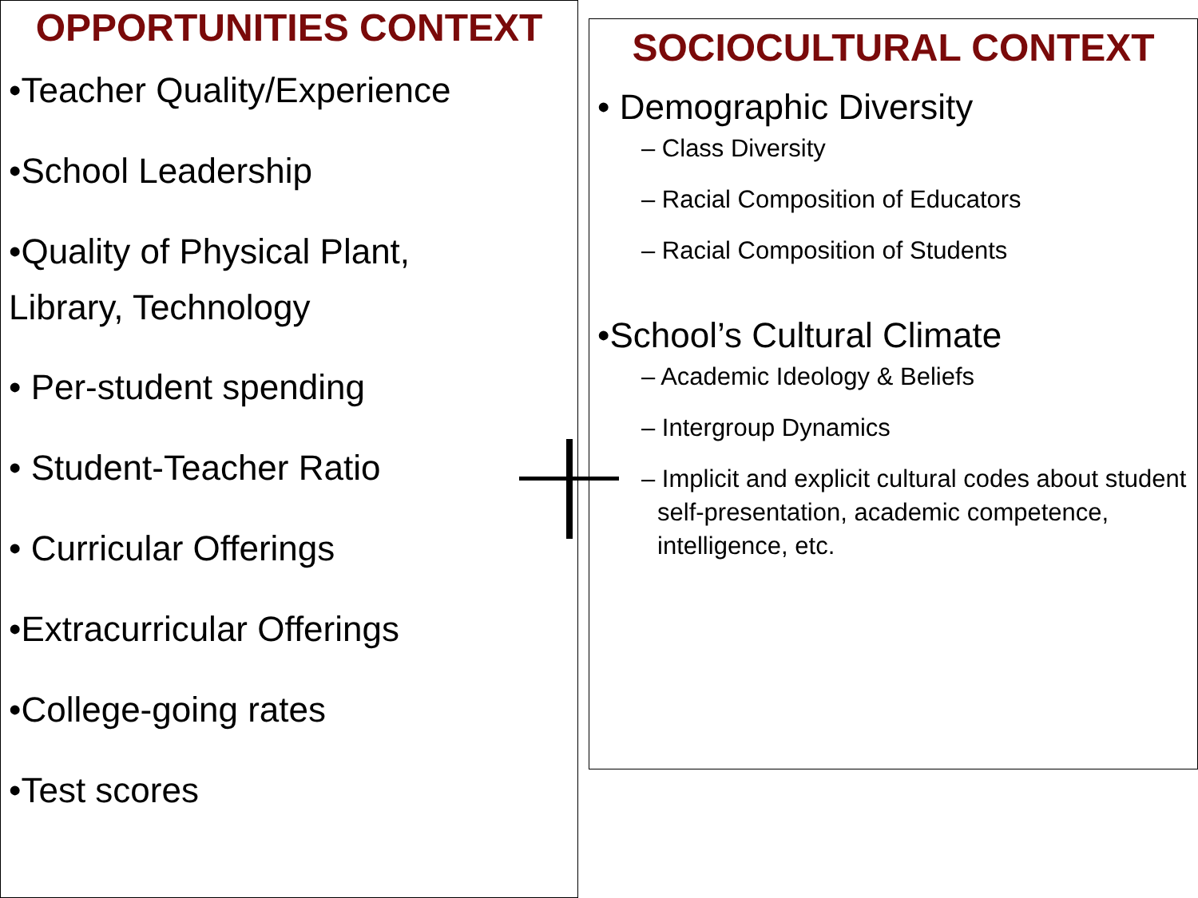OPPORTUNITIES CONTEXT
•Teacher Quality/Experience
•School Leadership
•Quality of Physical Plant,
Library, Technology
• Per-student spending
• Student-Teacher Ratio
• Curricular Offerings
•Extracurricular Offerings
•College-going rates
•Test scores
SOCIOCULTURAL CONTEXT
• Demographic Diversity
– Class Diversity
– Racial Composition of Educators
– Racial Composition of Students
•School’s Cultural Climate
– Academic Ideology & Beliefs
– Intergroup Dynamics
– Implicit and explicit cultural codes about student self-presentation, academic competence, intelligence, etc.